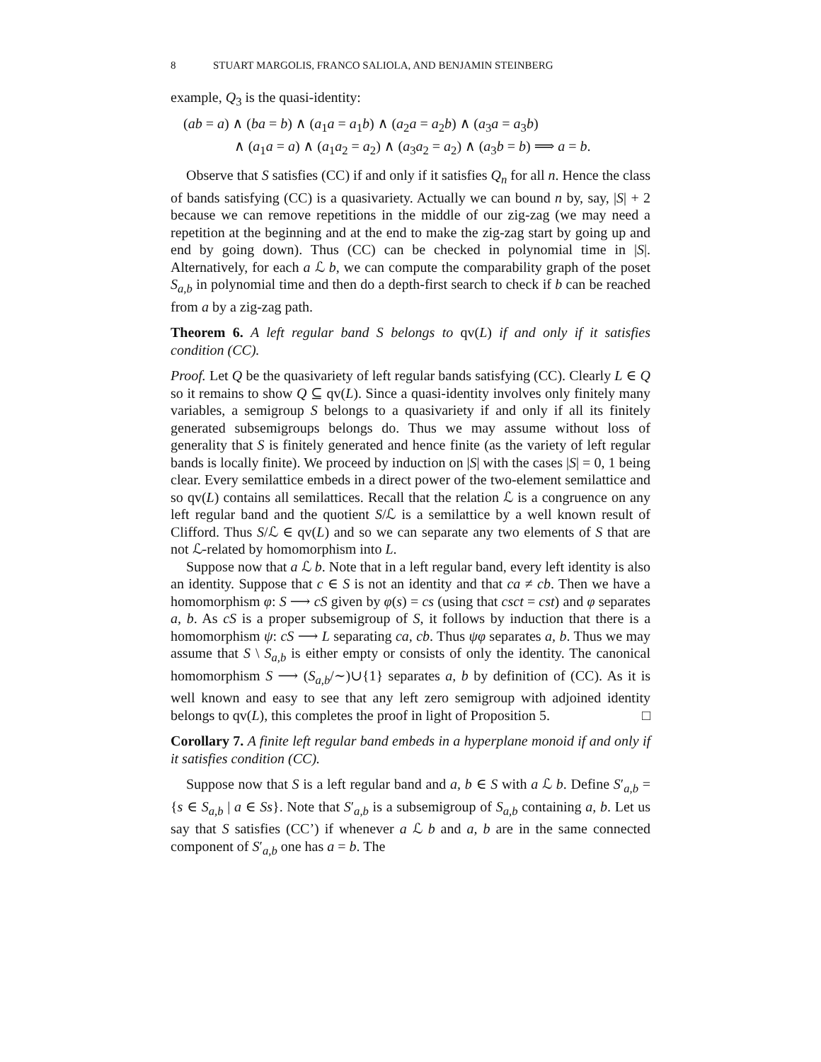8 STUART MARGOLIS, FRANCO SALIOLA, AND BENJAMIN STEINBERG
example, Q<sub>3</sub> is the quasi-identity:
(ab = a) ∧ (ba = b) ∧ (a<sub>1</sub>a = a<sub>1</sub>b) ∧ (a<sub>2</sub>a = a<sub>2</sub>b) ∧ (a<sub>3</sub>a = a<sub>3</sub>b)
∧ (a<sub>1</sub>a = a) ∧ (a<sub>1</sub>a<sub>2</sub> = a<sub>2</sub>) ∧ (a<sub>3</sub>a<sub>2</sub> = a<sub>2</sub>) ∧ (a<sub>3</sub>b = b) ⟹ a = b.
Observe that S satisfies (CC) if and only if it satisfies Q<sub>n</sub> for all n. Hence the class of bands satisfying (CC) is a quasivariety. Actually we can bound n by, say, |S| + 2 because we can remove repetitions in the middle of our zig-zag (we may need a repetition at the beginning and at the end to make the zig-zag start by going up and end by going down). Thus (CC) can be checked in polynomial time in |S|. Alternatively, for each a ℒ b, we can compute the comparability graph of the poset S<sub>a,b</sub> in polynomial time and then do a depth-first search to check if b can be reached from a by a zig-zag path.
Theorem 6. A left regular band S belongs to qv(L) if and only if it satisfies condition (CC).
Proof. Let Q be the quasivariety of left regular bands satisfying (CC). Clearly L ∈ Q so it remains to show Q ⊆ qv(L). Since a quasi-identity involves only finitely many variables, a semigroup S belongs to a quasivariety if and only if all its finitely generated subsemigroups belongs do. Thus we may assume without loss of generality that S is finitely generated and hence finite (as the variety of left regular bands is locally finite). We proceed by induction on |S| with the cases |S| = 0, 1 being clear. Every semilattice embeds in a direct power of the two-element semilattice and so qv(L) contains all semilattices. Recall that the relation ℒ is a congruence on any left regular band and the quotient S/ℒ is a semilattice by a well known result of Clifford. Thus S/ℒ ∈ qv(L) and so we can separate any two elements of S that are not ℒ-related by homomorphism into L.
Suppose now that a ℒ b. Note that in a left regular band, every left identity is also an identity. Suppose that c ∈ S is not an identity and that ca ≠ cb. Then we have a homomorphism φ: S ⟶ cS given by φ(s) = cs (using that csct = cst) and φ separates a, b. As cS is a proper subsemigroup of S, it follows by induction that there is a homomorphism ψ: cS ⟶ L separating ca, cb. Thus ψφ separates a, b. Thus we may assume that S \ S<sub>a,b</sub> is either empty or consists of only the identity. The canonical homomorphism S ⟶ (S<sub>a,b</sub>/∼)∪{1} separates a, b by definition of (CC). As it is well known and easy to see that any left zero semigroup with adjoined identity belongs to qv(L), this completes the proof in light of Proposition 5. □
Corollary 7. A finite left regular band embeds in a hyperplane monoid if and only if it satisfies condition (CC).
Suppose now that S is a left regular band and a, b ∈ S with a ℒ b. Define S′<sub>a,b</sub> = {s ∈ S<sub>a,b</sub> | a ∈ Ss}. Note that S′<sub>a,b</sub> is a subsemigroup of S<sub>a,b</sub> containing a, b. Let us say that S satisfies (CC’) if whenever a ℒ b and a, b are in the same connected component of S′<sub>a,b</sub> one has a = b. The